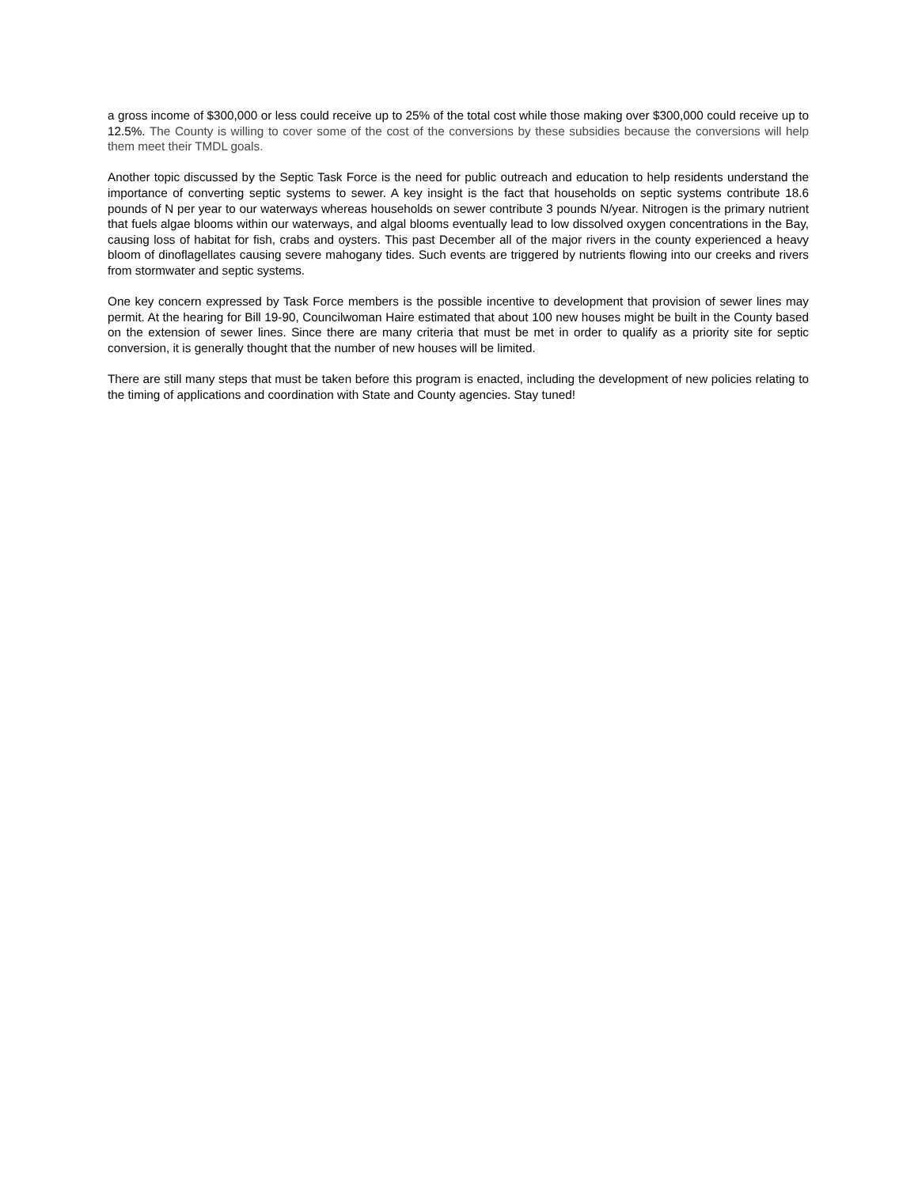a gross income of $300,000 or less could receive up to 25% of the total cost while those making over $300,000 could receive up to 12.5%. The County is willing to cover some of the cost of the conversions by these subsidies because the conversions will help them meet their TMDL goals.
Another topic discussed by the Septic Task Force is the need for public outreach and education to help residents understand the importance of converting septic systems to sewer. A key insight is the fact that households on septic systems contribute 18.6 pounds of N per year to our waterways whereas households on sewer contribute 3 pounds N/year. Nitrogen is the primary nutrient that fuels algae blooms within our waterways, and algal blooms eventually lead to low dissolved oxygen concentrations in the Bay, causing loss of habitat for fish, crabs and oysters. This past December all of the major rivers in the county experienced a heavy bloom of dinoflagellates causing severe mahogany tides. Such events are triggered by nutrients flowing into our creeks and rivers from stormwater and septic systems.
One key concern expressed by Task Force members is the possible incentive to development that provision of sewer lines may permit. At the hearing for Bill 19-90, Councilwoman Haire estimated that about 100 new houses might be built in the County based on the extension of sewer lines. Since there are many criteria that must be met in order to qualify as a priority site for septic conversion, it is generally thought that the number of new houses will be limited.
There are still many steps that must be taken before this program is enacted, including the development of new policies relating to the timing of applications and coordination with State and County agencies. Stay tuned!